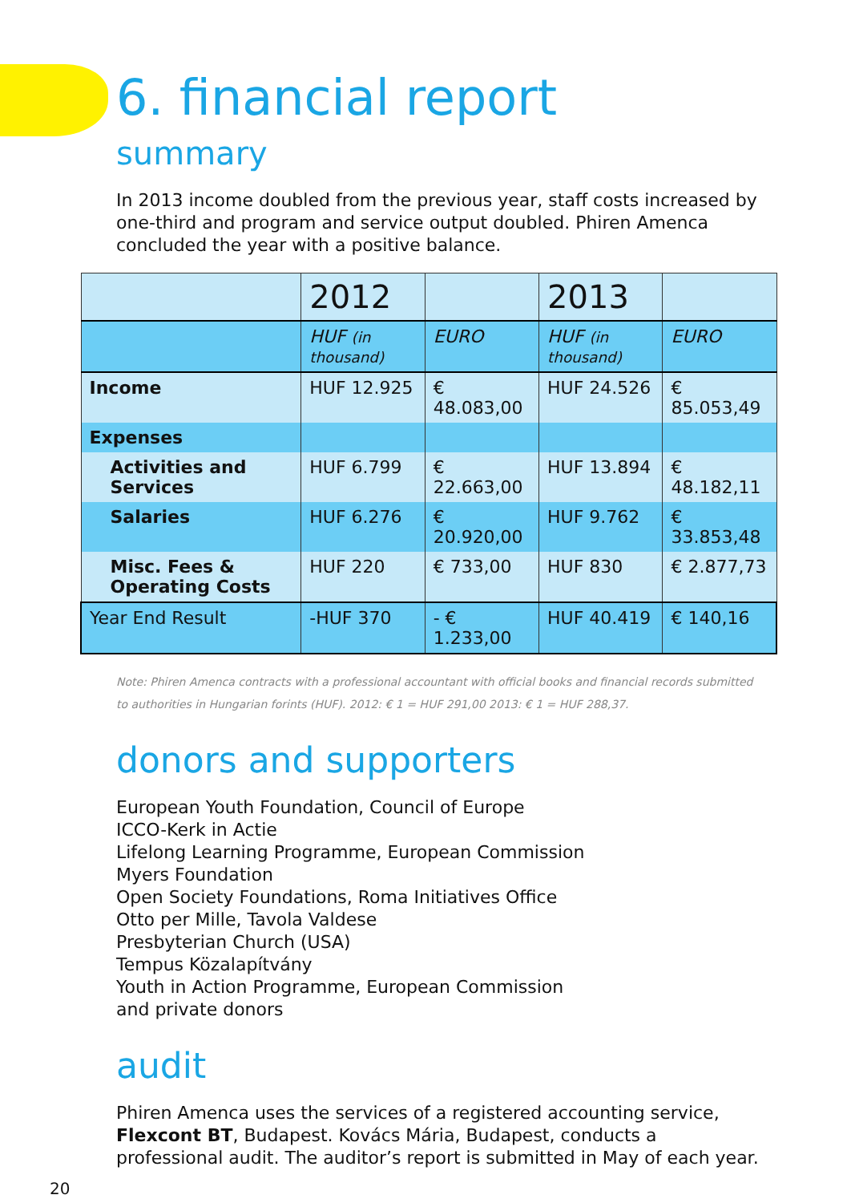6. financial report
summary
In 2013 income doubled from the previous year, staff costs increased by one-third and program and service output doubled. Phiren Amenca concluded the year with a positive balance.
| | 2012 | | 2013 | |
| --- | --- | --- | --- | --- |
| | HUF (in thousand) | EURO | HUF (in thousand) | EURO |
| Income | HUF 12.925 | € 48.083,00 | HUF 24.526 | € 85.053,49 |
| Expenses | | | | |
| Activities and Services | HUF 6.799 | € 22.663,00 | HUF 13.894 | € 48.182,11 |
| Salaries | HUF 6.276 | € 20.920,00 | HUF 9.762 | € 33.853,48 |
| Misc. Fees & Operating Costs | HUF 220 | € 733,00 | HUF 830 | € 2.877,73 |
| Year End Result | -HUF 370 | - € 1.233,00 | HUF 40.419 | € 140,16 |
Note: Phiren Amenca contracts with a professional accountant with official books and financial records submitted to authorities in Hungarian forints (HUF). 2012: € 1 = HUF 291,00 2013: € 1 = HUF 288,37.
donors and supporters
European Youth Foundation, Council of Europe
ICCO-Kerk in Actie
Lifelong Learning Programme, European Commission
Myers Foundation
Open Society Foundations, Roma Initiatives Office
Otto per Mille, Tavola Valdese
Presbyterian Church (USA)
Tempus Közalapítvány
Youth in Action Programme, European Commission
and private donors
audit
Phiren Amenca uses the services of a registered accounting service, Flexcont BT, Budapest. Kovács Mária, Budapest, conducts a professional audit. The auditor’s report is submitted in May of each year.
20